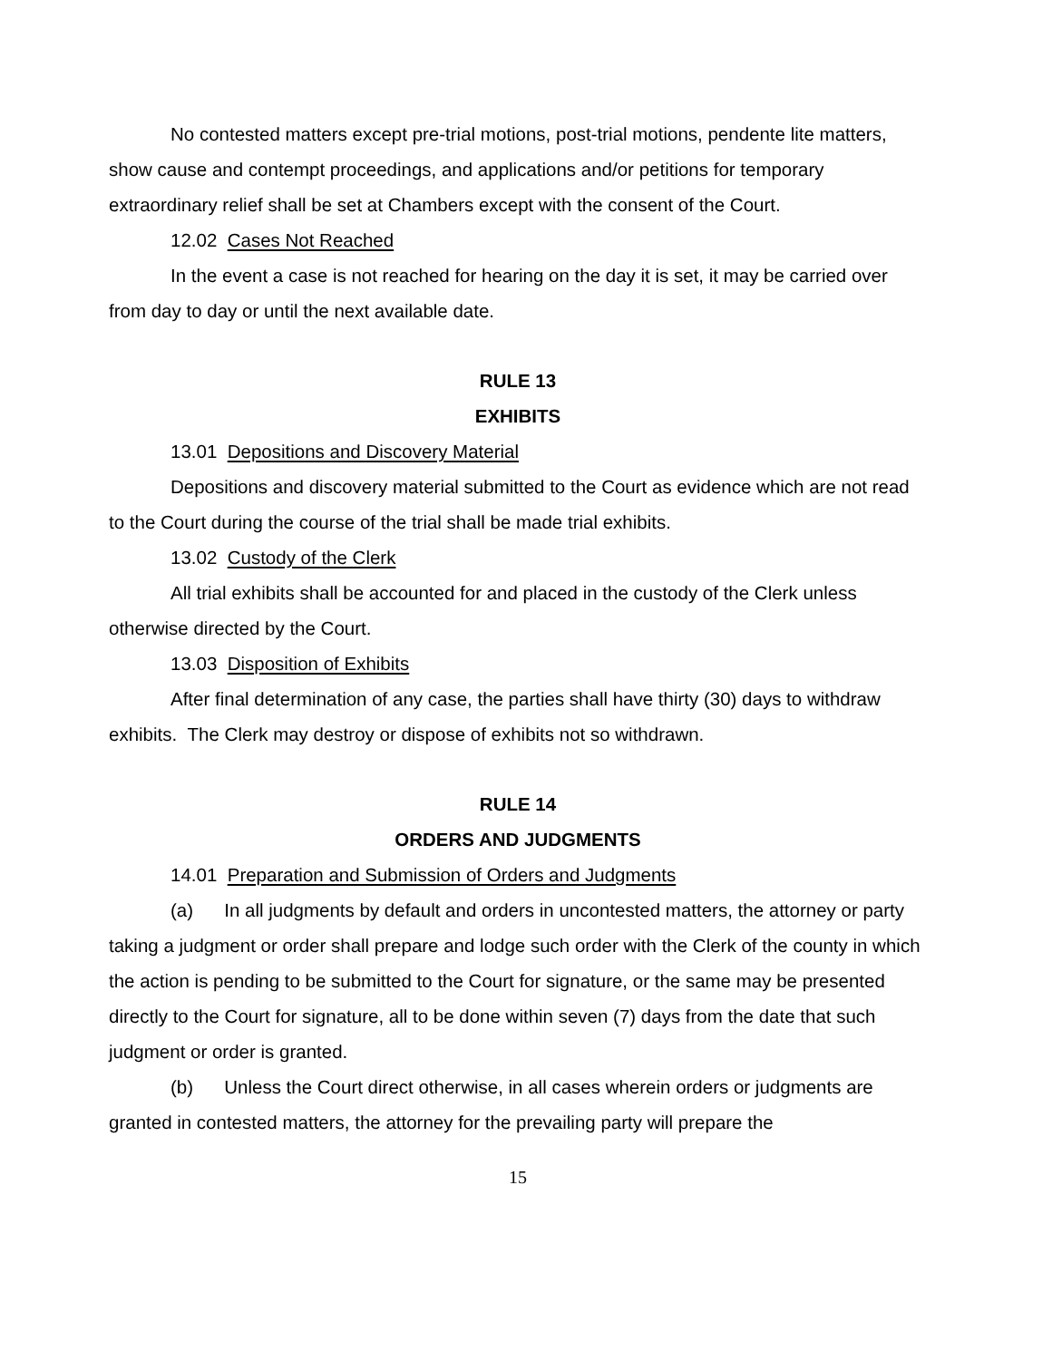No contested matters except pre-trial motions, post-trial motions, pendente lite matters, show cause and contempt proceedings, and applications and/or petitions for temporary extraordinary relief shall be set at Chambers except with the consent of the Court.
12.02 Cases Not Reached
In the event a case is not reached for hearing on the day it is set, it may be carried over from day to day or until the next available date.
RULE 13
EXHIBITS
13.01 Depositions and Discovery Material
Depositions and discovery material submitted to the Court as evidence which are not read to the Court during the course of the trial shall be made trial exhibits.
13.02 Custody of the Clerk
All trial exhibits shall be accounted for and placed in the custody of the Clerk unless otherwise directed by the Court.
13.03 Disposition of Exhibits
After final determination of any case, the parties shall have thirty (30) days to withdraw exhibits. The Clerk may destroy or dispose of exhibits not so withdrawn.
RULE 14
ORDERS AND JUDGMENTS
14.01 Preparation and Submission of Orders and Judgments
(a) In all judgments by default and orders in uncontested matters, the attorney or party taking a judgment or order shall prepare and lodge such order with the Clerk of the county in which the action is pending to be submitted to the Court for signature, or the same may be presented directly to the Court for signature, all to be done within seven (7) days from the date that such judgment or order is granted.
(b) Unless the Court direct otherwise, in all cases wherein orders or judgments are granted in contested matters, the attorney for the prevailing party will prepare the
15